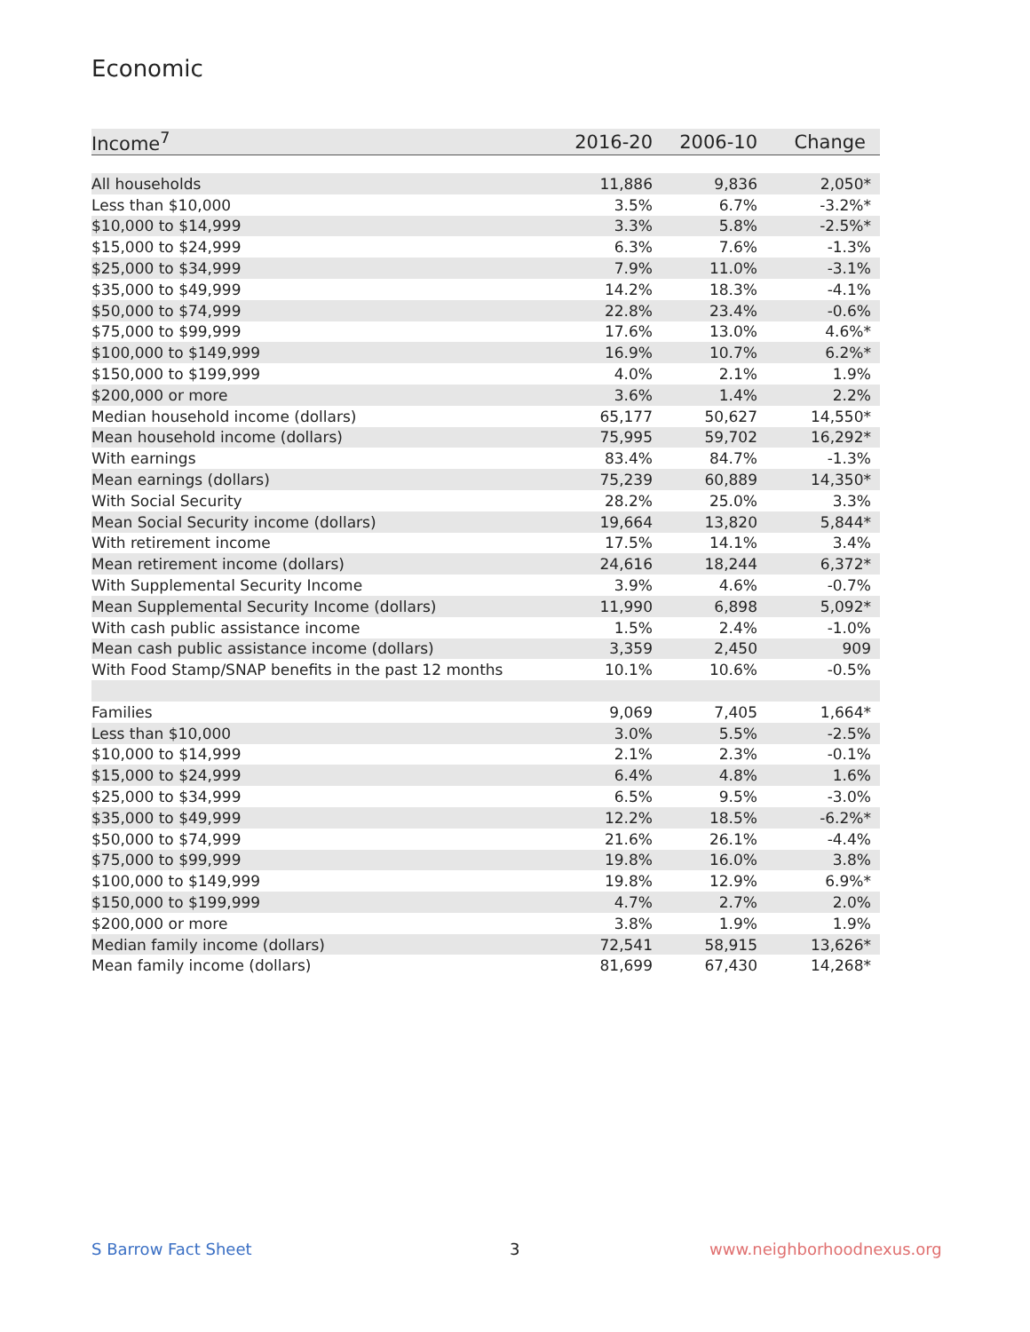Economic
| Income<sup>7</sup> | 2016-20 | 2006-10 | Change |
| --- | --- | --- | --- |
| All households | 11,886 | 9,836 | 2,050* |
| Less than $10,000 | 3.5% | 6.7% | -3.2%* |
| $10,000 to $14,999 | 3.3% | 5.8% | -2.5%* |
| $15,000 to $24,999 | 6.3% | 7.6% | -1.3% |
| $25,000 to $34,999 | 7.9% | 11.0% | -3.1% |
| $35,000 to $49,999 | 14.2% | 18.3% | -4.1% |
| $50,000 to $74,999 | 22.8% | 23.4% | -0.6% |
| $75,000 to $99,999 | 17.6% | 13.0% | 4.6%* |
| $100,000 to $149,999 | 16.9% | 10.7% | 6.2%* |
| $150,000 to $199,999 | 4.0% | 2.1% | 1.9% |
| $200,000 or more | 3.6% | 1.4% | 2.2% |
| Median household income (dollars) | 65,177 | 50,627 | 14,550* |
| Mean household income (dollars) | 75,995 | 59,702 | 16,292* |
| With earnings | 83.4% | 84.7% | -1.3% |
| Mean earnings (dollars) | 75,239 | 60,889 | 14,350* |
| With Social Security | 28.2% | 25.0% | 3.3% |
| Mean Social Security income (dollars) | 19,664 | 13,820 | 5,844* |
| With retirement income | 17.5% | 14.1% | 3.4% |
| Mean retirement income (dollars) | 24,616 | 18,244 | 6,372* |
| With Supplemental Security Income | 3.9% | 4.6% | -0.7% |
| Mean Supplemental Security Income (dollars) | 11,990 | 6,898 | 5,092* |
| With cash public assistance income | 1.5% | 2.4% | -1.0% |
| Mean cash public assistance income (dollars) | 3,359 | 2,450 | 909 |
| With Food Stamp/SNAP benefits in the past 12 months | 10.1% | 10.6% | -0.5% |
| Families | 9,069 | 7,405 | 1,664* |
| Less than $10,000 | 3.0% | 5.5% | -2.5% |
| $10,000 to $14,999 | 2.1% | 2.3% | -0.1% |
| $15,000 to $24,999 | 6.4% | 4.8% | 1.6% |
| $25,000 to $34,999 | 6.5% | 9.5% | -3.0% |
| $35,000 to $49,999 | 12.2% | 18.5% | -6.2%* |
| $50,000 to $74,999 | 21.6% | 26.1% | -4.4% |
| $75,000 to $99,999 | 19.8% | 16.0% | 3.8% |
| $100,000 to $149,999 | 19.8% | 12.9% | 6.9%* |
| $150,000 to $199,999 | 4.7% | 2.7% | 2.0% |
| $200,000 or more | 3.8% | 1.9% | 1.9% |
| Median family income (dollars) | 72,541 | 58,915 | 13,626* |
| Mean family income (dollars) | 81,699 | 67,430 | 14,268* |
S Barrow Fact Sheet 3 www.neighborhoodnexus.org